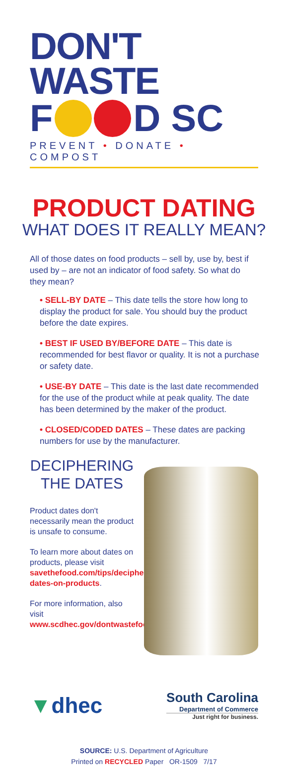DON'T WASTE
F D SC
PREVENT • DONATE • COMPOST
PRODUCT DATING
WHAT DOES IT REALLY MEAN?
All of those dates on food products – sell by, use by, best if used by – are not an indicator of food safety. So what do they mean?
• SELL-BY DATE – This date tells the store how long to display the product for sale. You should buy the product before the date expires.
• BEST IF USED BY/BEFORE DATE – This date is recommended for best flavor or quality. It is not a purchase or safety date.
• USE-BY DATE – This date is the last date recommended for the use of the product while at peak quality. The date has been determined by the maker of the product.
• CLOSED/CODED DATES – These dates are packing numbers for use by the manufacturer.
DECIPHERING THE DATES
Product dates don't necessarily mean the product is unsafe to consume.
To learn more about dates on products, please visit savethefood.com/tips/deciphering-dates-on-products.
For more information, also visit www.scdhec.gov/dontwastefoodsc.
▼dhec
South Carolina
Department of Commerce
Just right for business.
SOURCE: U.S. Department of Agriculture
Printed on RECYCLED Paper OR-1509 7/17